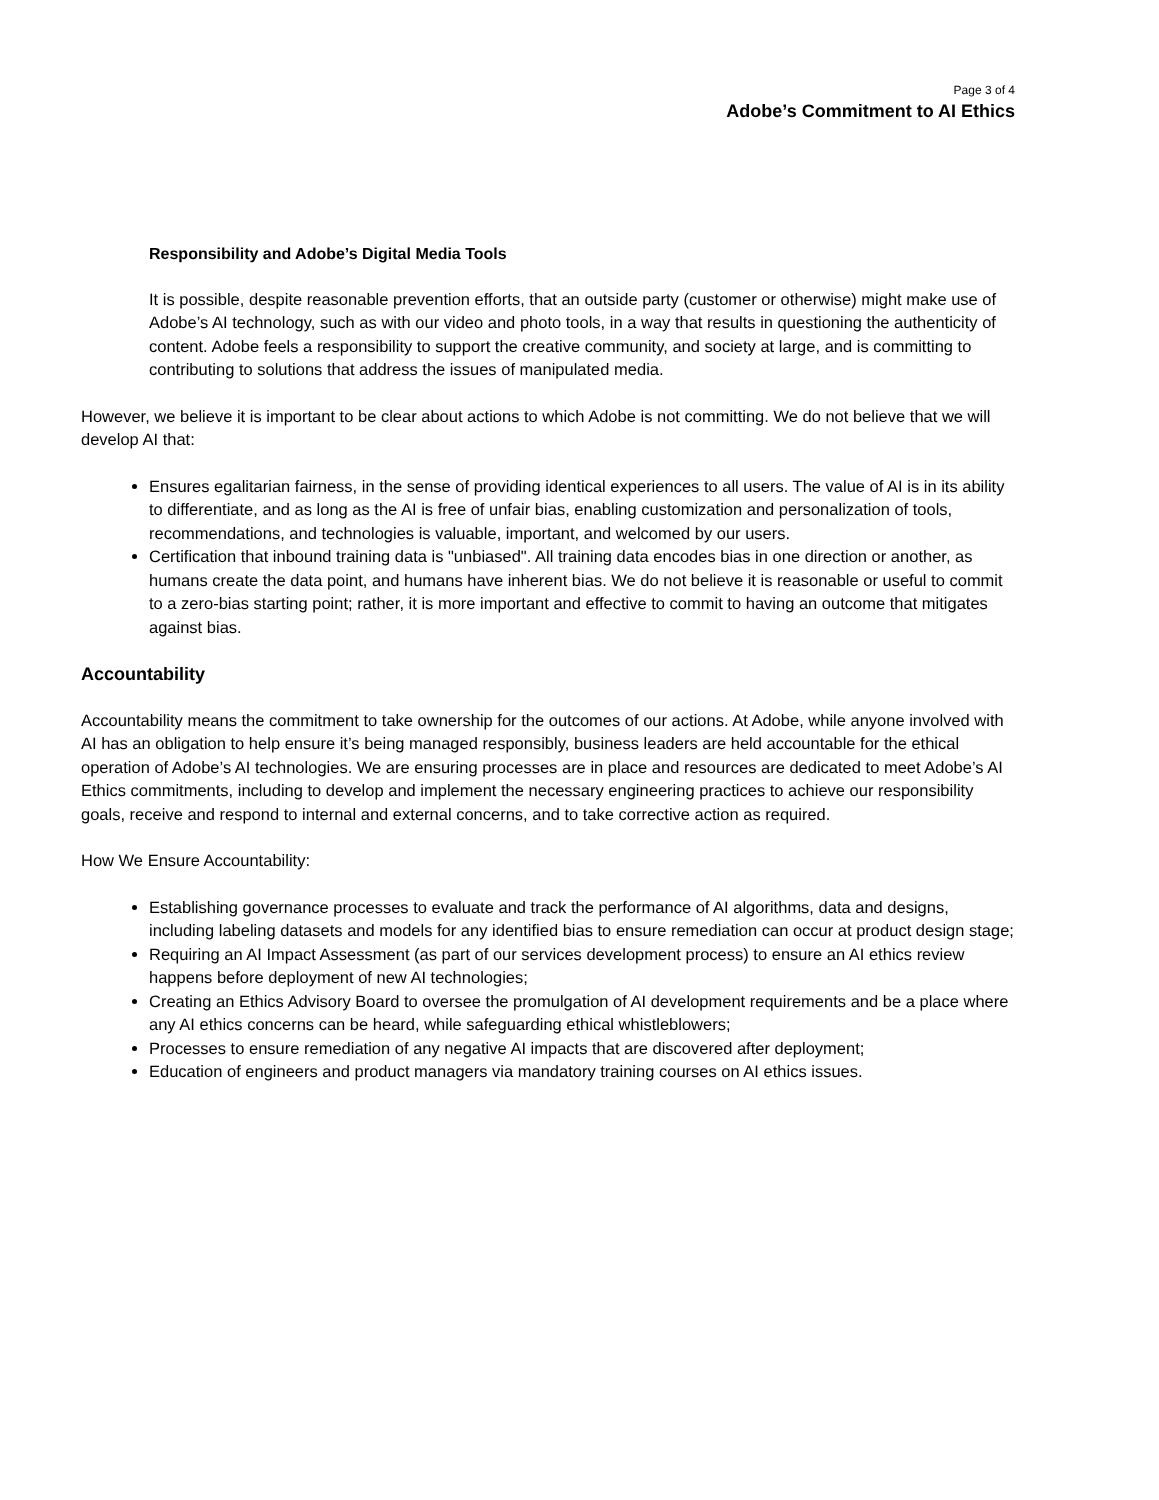Page 3 of 4
Adobe’s Commitment to AI Ethics
Responsibility and Adobe’s Digital Media Tools
It is possible, despite reasonable prevention efforts, that an outside party (customer or otherwise) might make use of Adobe’s AI technology, such as with our video and photo tools, in a way that results in questioning the authenticity of content. Adobe feels a responsibility to support the creative community, and society at large, and is committing to contributing to solutions that address the issues of manipulated media.
However, we believe it is important to be clear about actions to which Adobe is not committing. We do not believe that we will develop AI that:
Ensures egalitarian fairness, in the sense of providing identical experiences to all users. The value of AI is in its ability to differentiate, and as long as the AI is free of unfair bias, enabling customization and personalization of tools, recommendations, and technologies is valuable, important, and welcomed by our users.
Certification that inbound training data is "unbiased". All training data encodes bias in one direction or another, as humans create the data point, and humans have inherent bias. We do not believe it is reasonable or useful to commit to a zero-bias starting point; rather, it is more important and effective to commit to having an outcome that mitigates against bias.
Accountability
Accountability means the commitment to take ownership for the outcomes of our actions. At Adobe, while anyone involved with AI has an obligation to help ensure it’s being managed responsibly, business leaders are held accountable for the ethical operation of Adobe’s AI technologies. We are ensuring processes are in place and resources are dedicated to meet Adobe’s AI Ethics commitments, including to develop and implement the necessary engineering practices to achieve our responsibility goals, receive and respond to internal and external concerns, and to take corrective action as required.
How We Ensure Accountability:
Establishing governance processes to evaluate and track the performance of AI algorithms, data and designs, including labeling datasets and models for any identified bias to ensure remediation can occur at product design stage;
Requiring an AI Impact Assessment (as part of our services development process) to ensure an AI ethics review happens before deployment of new AI technologies;
Creating an Ethics Advisory Board to oversee the promulgation of AI development requirements and be a place where any AI ethics concerns can be heard, while safeguarding ethical whistleblowers;
Processes to ensure remediation of any negative AI impacts that are discovered after deployment;
Education of engineers and product managers via mandatory training courses on AI ethics issues.